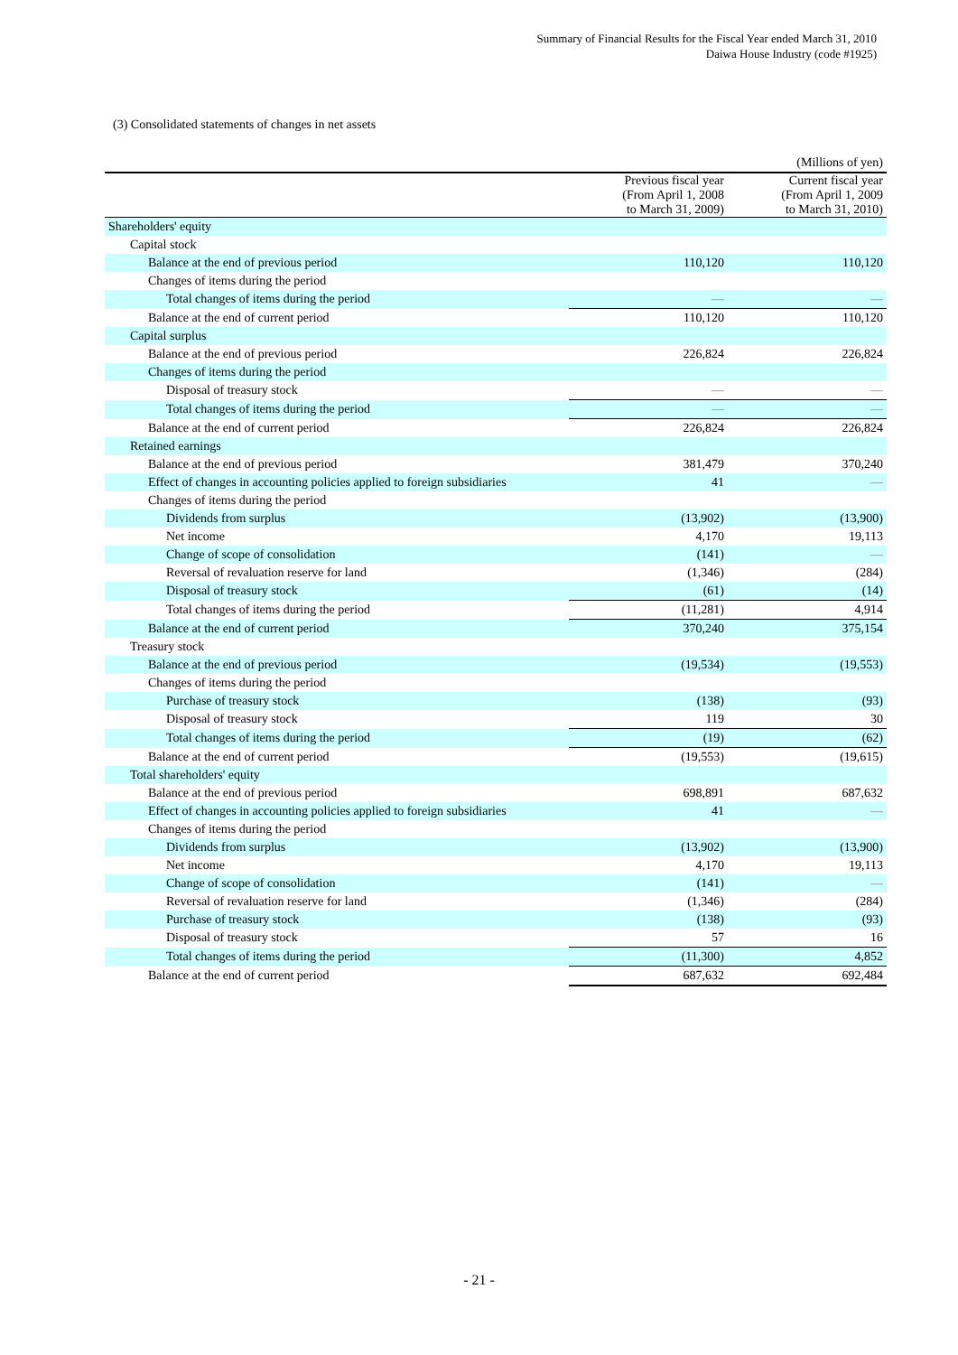Summary of Financial Results for the Fiscal Year ended March 31, 2010
Daiwa House Industry (code #1925)
(3) Consolidated statements of changes in net assets
| | | (Millions of yen) |
| | Previous fiscal year (From April 1, 2008 to March 31, 2009) | Current fiscal year (From April 1, 2009 to March 31, 2010) |
| Shareholders' equity | | |
| Capital stock | | |
| Balance at the end of previous period | 110,120 | 110,120 |
| Changes of items during the period | | |
| Total changes of items during the period | — | — |
| Balance at the end of current period | 110,120 | 110,120 |
| Capital surplus | | |
| Balance at the end of previous period | 226,824 | 226,824 |
| Changes of items during the period | | |
| Disposal of treasury stock | — | — |
| Total changes of items during the period | — | — |
| Balance at the end of current period | 226,824 | 226,824 |
| Retained earnings | | |
| Balance at the end of previous period | 381,479 | 370,240 |
| Effect of changes in accounting policies applied to foreign subsidiaries | 41 | — |
| Changes of items during the period | | |
| Dividends from surplus | (13,902) | (13,900) |
| Net income | 4,170 | 19,113 |
| Change of scope of consolidation | (141) | — |
| Reversal of revaluation reserve for land | (1,346) | (284) |
| Disposal of treasury stock | (61) | (14) |
| Total changes of items during the period | (11,281) | 4,914 |
| Balance at the end of current period | 370,240 | 375,154 |
| Treasury stock | | |
| Balance at the end of previous period | (19,534) | (19,553) |
| Changes of items during the period | | |
| Purchase of treasury stock | (138) | (93) |
| Disposal of treasury stock | 119 | 30 |
| Total changes of items during the period | (19) | (62) |
| Balance at the end of current period | (19,553) | (19,615) |
| Total shareholders' equity | | |
| Balance at the end of previous period | 698,891 | 687,632 |
| Effect of changes in accounting policies applied to foreign subsidiaries | 41 | — |
| Changes of items during the period | | |
| Dividends from surplus | (13,902) | (13,900) |
| Net income | 4,170 | 19,113 |
| Change of scope of consolidation | (141) | — |
| Reversal of revaluation reserve for land | (1,346) | (284) |
| Purchase of treasury stock | (138) | (93) |
| Disposal of treasury stock | 57 | 16 |
| Total changes of items during the period | (11,300) | 4,852 |
| Balance at the end of current period | 687,632 | 692,484 |
- 21 -